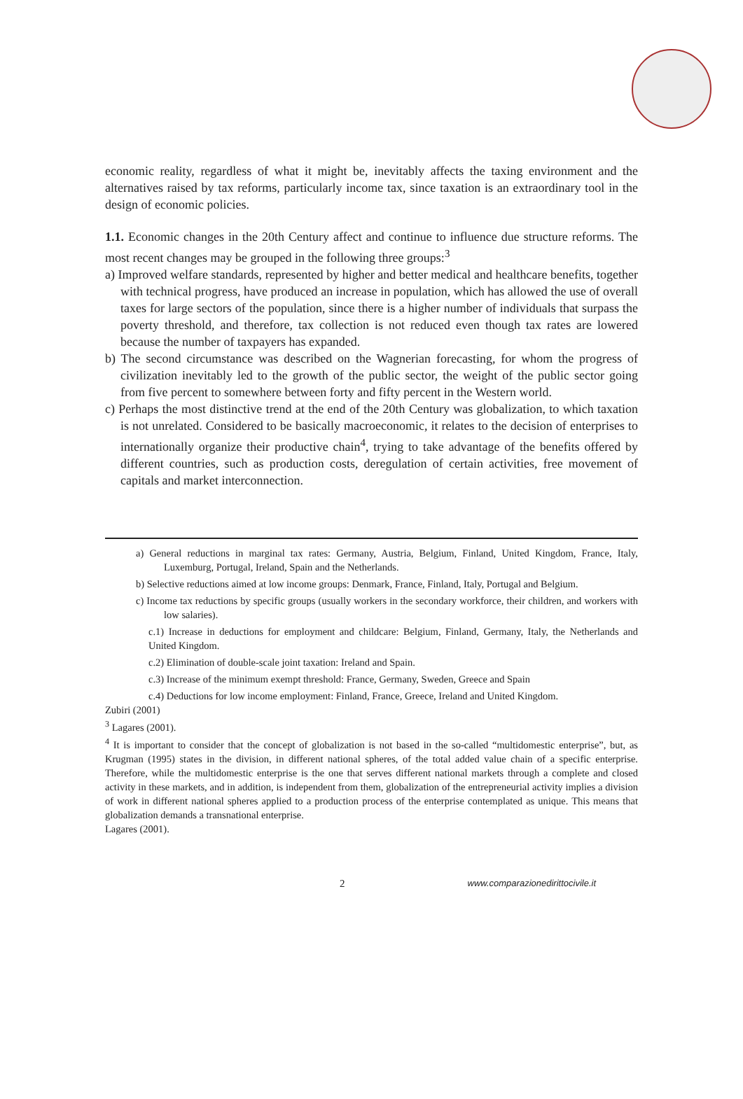economic reality, regardless of what it might be, inevitably affects the taxing environment and the alternatives raised by tax reforms, particularly income tax, since taxation is an extraordinary tool in the design of economic policies.
1.1. Economic changes in the 20th Century affect and continue to influence due structure reforms. The most recent changes may be grouped in the following three groups:<sup>3</sup>
a) Improved welfare standards, represented by higher and better medical and healthcare benefits, together with technical progress, have produced an increase in population, which has allowed the use of overall taxes for large sectors of the population, since there is a higher number of individuals that surpass the poverty threshold, and therefore, tax collection is not reduced even though tax rates are lowered because the number of taxpayers has expanded.
b) The second circumstance was described on the Wagnerian forecasting, for whom the progress of civilization inevitably led to the growth of the public sector, the weight of the public sector going from five percent to somewhere between forty and fifty percent in the Western world.
c) Perhaps the most distinctive trend at the end of the 20th Century was globalization, to which taxation is not unrelated. Considered to be basically macroeconomic, it relates to the decision of enterprises to internationally organize their productive chain<sup>4</sup>, trying to take advantage of the benefits offered by different countries, such as production costs, deregulation of certain activities, free movement of capitals and market interconnection.
a) General reductions in marginal tax rates: Germany, Austria, Belgium, Finland, United Kingdom, France, Italy, Luxemburg, Portugal, Ireland, Spain and the Netherlands.
b) Selective reductions aimed at low income groups: Denmark, France, Finland, Italy, Portugal and Belgium.
c) Income tax reductions by specific groups (usually workers in the secondary workforce, their children, and workers with low salaries).
c.1) Increase in deductions for employment and childcare: Belgium, Finland, Germany, Italy, the Netherlands and United Kingdom.
c.2) Elimination of double-scale joint taxation: Ireland and Spain.
c.3) Increase of the minimum exempt threshold: France, Germany, Sweden, Greece and Spain
c.4) Deductions for low income employment: Finland, France, Greece, Ireland and United Kingdom.
Zubiri (2001)
<sup>3</sup> Lagares (2001).
<sup>4</sup> It is important to consider that the concept of globalization is not based in the so-called “multidomestic enterprise”, but, as Krugman (1995) states in the division, in different national spheres, of the total added value chain of a specific enterprise. Therefore, while the multidomestic enterprise is the one that serves different national markets through a complete and closed activity in these markets, and in addition, is independent from them, globalization of the entrepreneurial activity implies a division of work in different national spheres applied to a production process of the enterprise contemplated as unique. This means that globalization demands a transnational enterprise.
Lagares (2001).
2 www.comparazionedirittocivile.it